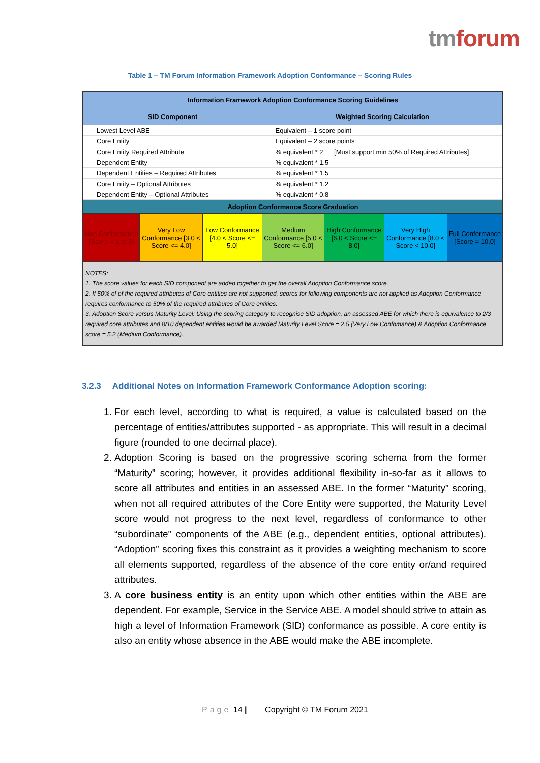tmforum
Table 1 – TM Forum Information Framework Adoption Conformance – Scoring Rules
| Information Framework Adoption Conformance Scoring Guidelines | | | | | | |
| --- | --- | --- | --- | --- | --- | --- |
| SID Component | | | Weighted Scoring Calculation | | | |
| Lowest Level ABE | | | Equivalent – 1 score point | | | |
| Core Entity | | | Equivalent – 2 score points | | | |
| Core Entity Required Attribute | | | % equivalent * 2 [Must support min 50% of Required Attributes] | | | |
| Dependent Entity | | | % equivalent * 1.5 | | | |
| Dependent Entities – Required Attributes | | | % equivalent * 1.5 | | | |
| Core Entity – Optional Attributes | | | % equivalent * 1.2 | | | |
| Dependent Entity – Optional Attributes | | | % equivalent * 0.8 | | | |
| Adoption Conformance Score Graduation | | | | | | |
| Non Conformance [Score = 1 to 3] | Very Low Conformance [3.0 < Score <= 4.0] | Low Conformance [4.0 < Score <= 5.0] | Medium Conformance [5.0 < Score <= 6.0] | High Conformance [6.0 < Score <= 8.0] | Very High Conformance [8.0 < Score < 10.0] | Full Conformance [Score = 10.0] |
| NOTES: 1. The score values for each SID component are added together to get the overall Adoption Conformance score. 2. If 50% of of the required attributes of Core entities are not supported, scores for following components are not applied as Adoption Conformance requires conformance to 50% of the required attributes of Core entities. 3. Adoption Score versus Maturity Level: Using the scoring category to recognise SID adoption, an assessed ABE for which there is equivalence to 2/3 required core attributes and 8/10 dependent entities would be awarded Maturity Level Score = 2.5 (Very Low Confomance) & Adoption Conformance score = 5.2 (Medium Conformance). | | | | | | |
3.2.3 Additional Notes on Information Framework Conformance Adoption scoring:
1. For each level, according to what is required, a value is calculated based on the percentage of entities/attributes supported - as appropriate. This will result in a decimal figure (rounded to one decimal place).
2. Adoption Scoring is based on the progressive scoring schema from the former “Maturity” scoring; however, it provides additional flexibility in-so-far as it allows to score all attributes and entities in an assessed ABE. In the former “Maturity” scoring, when not all required attributes of the Core Entity were supported, the Maturity Level score would not progress to the next level, regardless of conformance to other “subordinate” components of the ABE (e.g., dependent entities, optional attributes). “Adoption” scoring fixes this constraint as it provides a weighting mechanism to score all elements supported, regardless of the absence of the core entity or/and required attributes.
3. A core business entity is an entity upon which other entities within the ABE are dependent. For example, Service in the Service ABE. A model should strive to attain as high a level of Information Framework (SID) conformance as possible. A core entity is also an entity whose absence in the ABE would make the ABE incomplete.
Page 14 | Copyright © TM Forum 2021